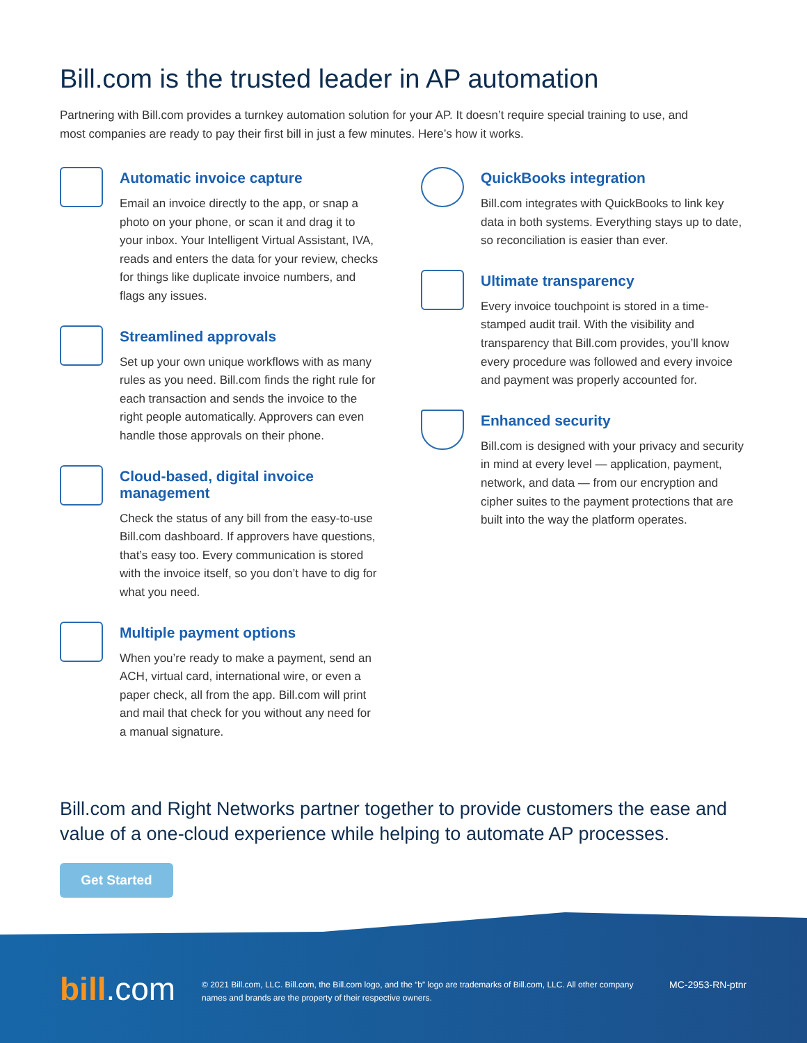Bill.com is the trusted leader in AP automation
Partnering with Bill.com provides a turnkey automation solution for your AP. It doesn’t require special training to use, and most companies are ready to pay their first bill in just a few minutes. Here’s how it works.
Automatic invoice capture
Email an invoice directly to the app, or snap a photo on your phone, or scan it and drag it to your inbox. Your Intelligent Virtual Assistant, IVA, reads and enters the data for your review, checks for things like duplicate invoice numbers, and flags any issues.
Streamlined approvals
Set up your own unique workflows with as many rules as you need. Bill.com finds the right rule for each transaction and sends the invoice to the right people automatically. Approvers can even handle those approvals on their phone.
Cloud-based, digital invoice management
Check the status of any bill from the easy-to-use Bill.com dashboard. If approvers have questions, that’s easy too. Every communication is stored with the invoice itself, so you don’t have to dig for what you need.
Multiple payment options
When you’re ready to make a payment, send an ACH, virtual card, international wire, or even a paper check, all from the app. Bill.com will print and mail that check for you without any need for a manual signature.
QuickBooks integration
Bill.com integrates with QuickBooks to link key data in both systems. Everything stays up to date, so reconciliation is easier than ever.
Ultimate transparency
Every invoice touchpoint is stored in a time-stamped audit trail. With the visibility and transparency that Bill.com provides, you’ll know every procedure was followed and every invoice and payment was properly accounted for.
Enhanced security
Bill.com is designed with your privacy and security in mind at every level — application, payment, network, and data — from our encryption and cipher suites to the payment protections that are built into the way the platform operates.
Bill.com and Right Networks partner together to provide customers the ease and value of a one-cloud experience while helping to automate AP processes.
Get Started
bill.com
© 2021 Bill.com, LLC. Bill.com, the Bill.com logo, and the “b” logo are trademarks of Bill.com, LLC. All other company names and brands are the property of their respective owners.
MC-2953-RN-ptnr